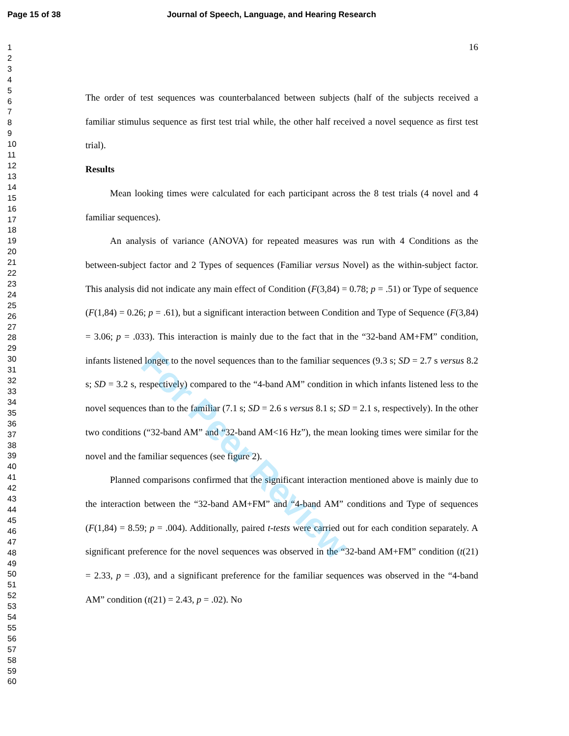Page 15 of 38 Journal of Speech, Language, and Hearing Research
1
2
3
4
5
6
7
8
9
10
11
12
13
14
15
16
17
18
19
20
21
22
23
24
25
26
27
28
29
30
31
32
33
34
35
36
37
38
39
40
41
42
43
44
45
46
47
48
49
50
51
52
53
54
55
56
57
58
59
60
16
The order of test sequences was counterbalanced between subjects (half of the subjects received a familiar stimulus sequence as first test trial while, the other half received a novel sequence as first test trial).
Results
Mean looking times were calculated for each participant across the 8 test trials (4 novel and 4 familiar sequences).
An analysis of variance (ANOVA) for repeated measures was run with 4 Conditions as the between-subject factor and 2 Types of sequences (Familiar versus Novel) as the within-subject factor. This analysis did not indicate any main effect of Condition (F(3,84) = 0.78; p = .51) or Type of sequence (F(1,84) = 0.26; p = .61), but a significant interaction between Condition and Type of Sequence (F(3,84) = 3.06; p = .033). This interaction is mainly due to the fact that in the “32-band AM+FM” condition, infants listened longer to the novel sequences than to the familiar sequences (9.3 s; SD = 2.7 s versus 8.2 s; SD = 3.2 s, respectively) compared to the “4-band AM” condition in which infants listened less to the novel sequences than to the familiar (7.1 s; SD = 2.6 s versus 8.1 s; SD = 2.1 s, respectively). In the other two conditions (“32-band AM” and “32-band AM<16 Hz”), the mean looking times were similar for the novel and the familiar sequences (see figure 2).
Planned comparisons confirmed that the significant interaction mentioned above is mainly due to the interaction between the “32-band AM+FM” and “4-band AM” conditions and Type of sequences (F(1,84) = 8.59; p = .004). Additionally, paired t-tests were carried out for each condition separately. A significant preference for the novel sequences was observed in the “32-band AM+FM” condition (t(21) = 2.33, p = .03), and a significant preference for the familiar sequences was observed in the “4-band AM” condition (t(21) = 2.43, p = .02). No
For Peer Review